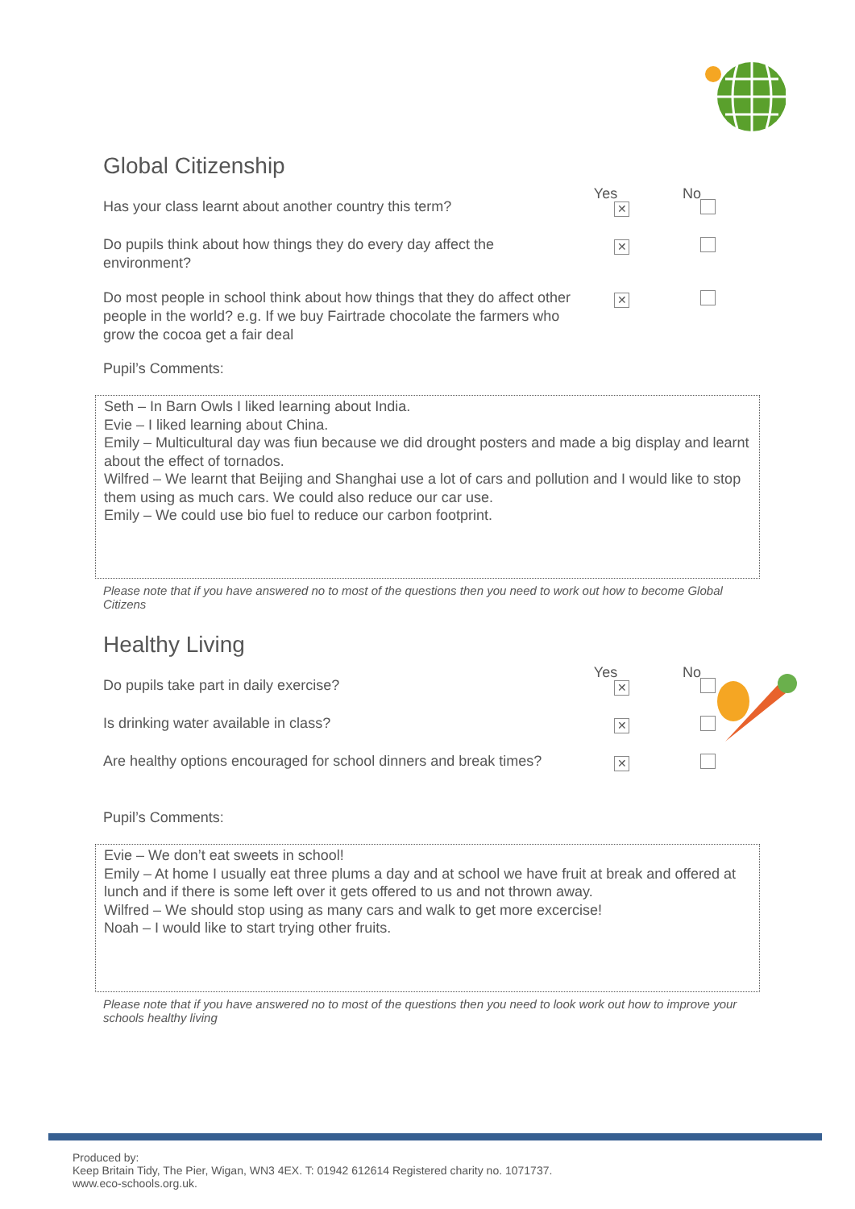Global Citizenship
Yes No
Has your class learnt about another country this term?
✕
Do pupils think about how things they do every day affect the environment?
✕
Do most people in school think about how things that they do affect other people in the world? e.g. If we buy Fairtrade chocolate the farmers who grow the cocoa get a fair deal
✕
Pupil’s Comments:
Seth – In Barn Owls I liked learning about India.
Evie – I liked learning about China.
Emily – Multicultural day was fiun because we did drought posters and made a big display and learnt about the effect of tornados.
Wilfred – We learnt that Beijing and Shanghai use a lot of cars and pollution and I would like to stop them using as much cars. We could also reduce our car use.
Emily – We could use bio fuel to reduce our carbon footprint.
Please note that if you have answered no to most of the questions then you need to work out how to become Global Citizens
Healthy Living
Yes No
Do pupils take part in daily exercise?
✕
Is drinking water available in class?
✕
Are healthy options encouraged for school dinners and break times?
✕
Pupil’s Comments:
Evie – We don’t eat sweets in school!
Emily – At home I usually eat three plums a day and at school we have fruit at break and offered at lunch and if there is some left over it gets offered to us and not thrown away.
Wilfred – We should stop using as many cars and walk to get more excercise!
Noah – I would like to start trying other fruits.
Please note that if you have answered no to most of the questions then you need to look work out how to improve your schools healthy living
Produced by:
Keep Britain Tidy, The Pier, Wigan, WN3 4EX. T: 01942 612614 Registered charity no. 1071737.
www.eco-schools.org.uk.